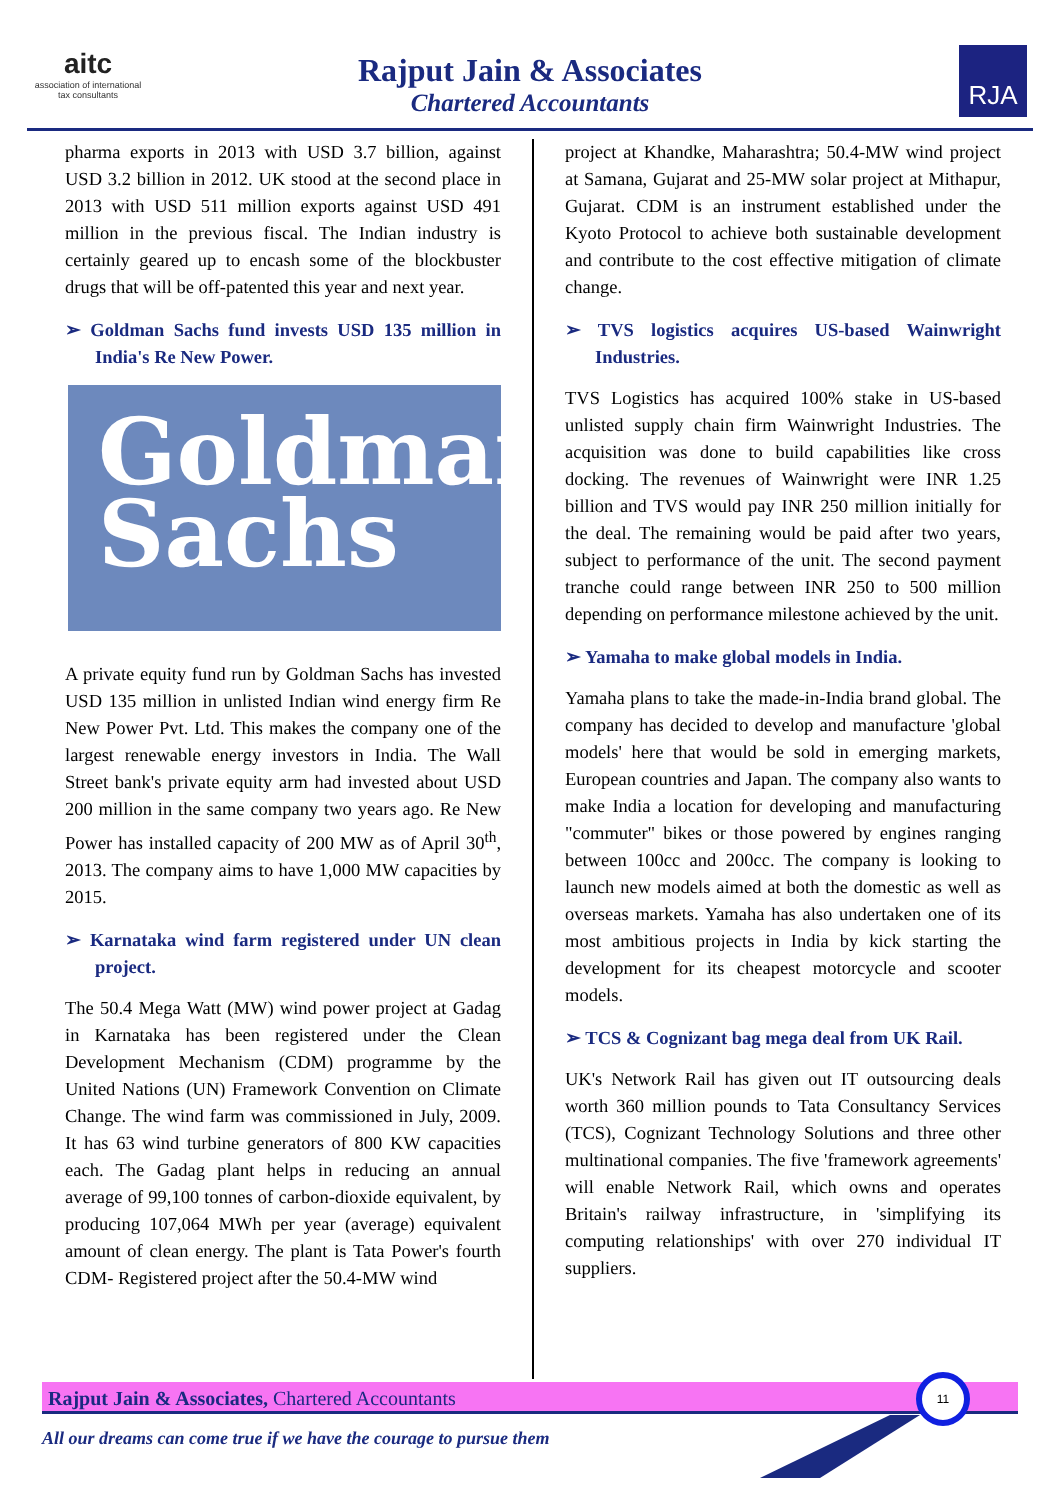aitc
association of international
tax consultants
Rajput Jain & Associates
Chartered Accountants
RJA
pharma exports in 2013 with USD 3.7 billion, against USD 3.2 billion in 2012. UK stood at the second place in 2013 with USD 511 million exports against USD 491 million in the previous fiscal. The Indian industry is certainly geared up to encash some of the blockbuster drugs that will be off-patented this year and next year.
➢ Goldman Sachs fund invests USD 135 million in India's Re New Power.
Goldman
Sachs
A private equity fund run by Goldman Sachs has invested USD 135 million in unlisted Indian wind energy firm Re New Power Pvt. Ltd. This makes the company one of the largest renewable energy investors in India. The Wall Street bank's private equity arm had invested about USD 200 million in the same company two years ago. Re New Power has installed capacity of 200 MW as of April 30<sup>th</sup>, 2013. The company aims to have 1,000 MW capacities by 2015.
➢ Karnataka wind farm registered under UN clean project.
The 50.4 Mega Watt (MW) wind power project at Gadag in Karnataka has been registered under the Clean Development Mechanism (CDM) programme by the United Nations (UN) Framework Convention on Climate Change. The wind farm was commissioned in July, 2009. It has 63 wind turbine generators of 800 KW capacities each. The Gadag plant helps in reducing an annual average of 99,100 tonnes of carbon-dioxide equivalent, by producing 107,064 MWh per year (average) equivalent amount of clean energy. The plant is Tata Power's fourth CDM- Registered project after the 50.4-MW wind
project at Khandke, Maharashtra; 50.4-MW wind project at Samana, Gujarat and 25-MW solar project at Mithapur, Gujarat. CDM is an instrument established under the Kyoto Protocol to achieve both sustainable development and contribute to the cost effective mitigation of climate change.
➢ TVS logistics acquires US-based Wainwright Industries.
TVS Logistics has acquired 100% stake in US-based unlisted supply chain firm Wainwright Industries. The acquisition was done to build capabilities like cross docking. The revenues of Wainwright were INR 1.25 billion and TVS would pay INR 250 million initially for the deal. The remaining would be paid after two years, subject to performance of the unit. The second payment tranche could range between INR 250 to 500 million depending on performance milestone achieved by the unit.
➢ Yamaha to make global models in India.
Yamaha plans to take the made-in-India brand global. The company has decided to develop and manufacture 'global models' here that would be sold in emerging markets, European countries and Japan. The company also wants to make India a location for developing and manufacturing "commuter" bikes or those powered by engines ranging between 100cc and 200cc. The company is looking to launch new models aimed at both the domestic as well as overseas markets. Yamaha has also undertaken one of its most ambitious projects in India by kick starting the development for its cheapest motorcycle and scooter models.
➢ TCS & Cognizant bag mega deal from UK Rail.
UK's Network Rail has given out IT outsourcing deals worth 360 million pounds to Tata Consultancy Services (TCS), Cognizant Technology Solutions and three other multinational companies. The five 'framework agreements' will enable Network Rail, which owns and operates Britain's railway infrastructure, in 'simplifying its computing relationships' with over 270 individual IT suppliers.
Rajput Jain & Associates, Chartered Accountants
11
All our dreams can come true if we have the courage to pursue them